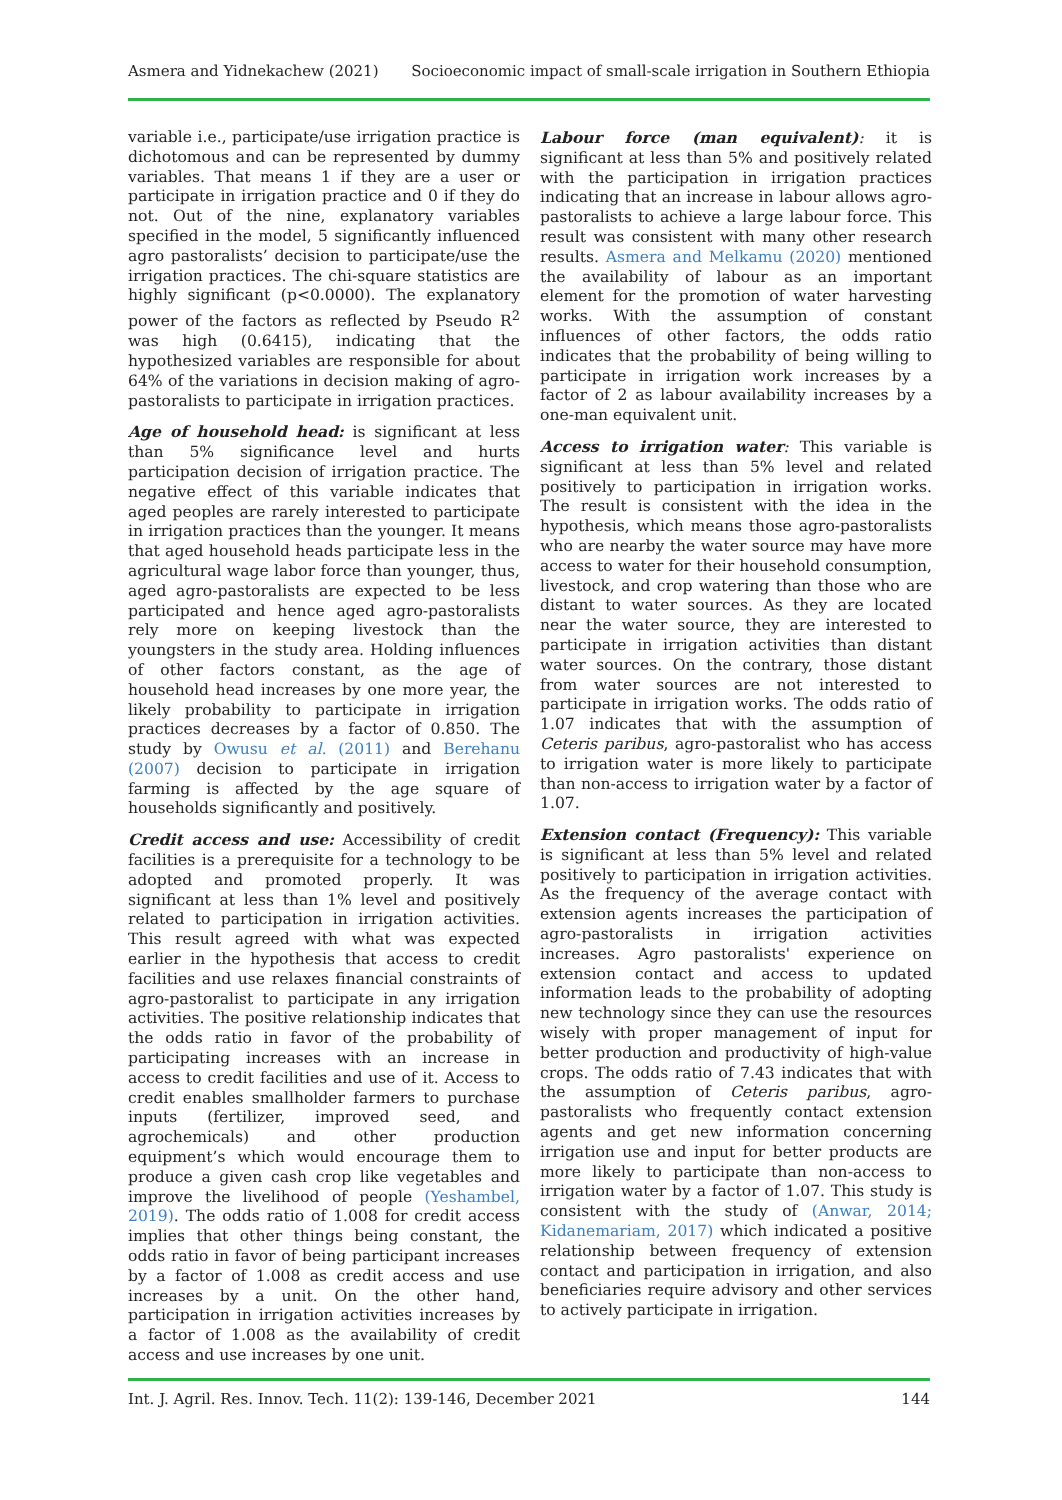Asmera and Yidnekachew (2021) Socioeconomic impact of small-scale irrigation in Southern Ethiopia
variable i.e., participate/use irrigation practice is dichotomous and can be represented by dummy variables. That means 1 if they are a user or participate in irrigation practice and 0 if they do not. Out of the nine, explanatory variables specified in the model, 5 significantly influenced agro pastoralists’ decision to participate/use the irrigation practices. The chi-square statistics are highly significant (p<0.0000). The explanatory power of the factors as reflected by Pseudo R<sup>2</sup> was high (0.6415), indicating that the hypothesized variables are responsible for about 64% of the variations in decision making of agro-pastoralists to participate in irrigation practices.
Age of household head: is significant at less than 5% significance level and hurts participation decision of irrigation practice. The negative effect of this variable indicates that aged peoples are rarely interested to participate in irrigation practices than the younger. It means that aged household heads participate less in the agricultural wage labor force than younger, thus, aged agro-pastoralists are expected to be less participated and hence aged agro-pastoralists rely more on keeping livestock than the youngsters in the study area. Holding influences of other factors constant, as the age of household head increases by one more year, the likely probability to participate in irrigation practices decreases by a factor of 0.850. The study by Owusu et al. (2011) and Berehanu (2007) decision to participate in irrigation farming is affected by the age square of households significantly and positively.
Credit access and use: Accessibility of credit facilities is a prerequisite for a technology to be adopted and promoted properly. It was significant at less than 1% level and positively related to participation in irrigation activities. This result agreed with what was expected earlier in the hypothesis that access to credit facilities and use relaxes financial constraints of agro-pastoralist to participate in any irrigation activities. The positive relationship indicates that the odds ratio in favor of the probability of participating increases with an increase in access to credit facilities and use of it. Access to credit enables smallholder farmers to purchase inputs (fertilizer, improved seed, and agrochemicals) and other production equipment’s which would encourage them to produce a given cash crop like vegetables and improve the livelihood of people (Yeshambel, 2019). The odds ratio of 1.008 for credit access implies that other things being constant, the odds ratio in favor of being participant increases by a factor of 1.008 as credit access and use increases by a unit. On the other hand, participation in irrigation activities increases by a factor of 1.008 as the availability of credit access and use increases by one unit.
Labour force (man equivalent): it is significant at less than 5% and positively related with the participation in irrigation practices indicating that an increase in labour allows agro-pastoralists to achieve a large labour force. This result was consistent with many other research results. Asmera and Melkamu (2020) mentioned the availability of labour as an important element for the promotion of water harvesting works. With the assumption of constant influences of other factors, the odds ratio indicates that the probability of being willing to participate in irrigation work increases by a factor of 2 as labour availability increases by a one-man equivalent unit.
Access to irrigation water: This variable is significant at less than 5% level and related positively to participation in irrigation works. The result is consistent with the idea in the hypothesis, which means those agro-pastoralists who are nearby the water source may have more access to water for their household consumption, livestock, and crop watering than those who are distant to water sources. As they are located near the water source, they are interested to participate in irrigation activities than distant water sources. On the contrary, those distant from water sources are not interested to participate in irrigation works. The odds ratio of 1.07 indicates that with the assumption of Ceteris paribus, agro-pastoralist who has access to irrigation water is more likely to participate than non-access to irrigation water by a factor of 1.07.
Extension contact (Frequency): This variable is significant at less than 5% level and related positively to participation in irrigation activities. As the frequency of the average contact with extension agents increases the participation of agro-pastoralists in irrigation activities increases. Agro pastoralists' experience on extension contact and access to updated information leads to the probability of adopting new technology since they can use the resources wisely with proper management of input for better production and productivity of high-value crops. The odds ratio of 7.43 indicates that with the assumption of Ceteris paribus, agro-pastoralists who frequently contact extension agents and get new information concerning irrigation use and input for better products are more likely to participate than non-access to irrigation water by a factor of 1.07. This study is consistent with the study of (Anwar, 2014; Kidanemariam, 2017) which indicated a positive relationship between frequency of extension contact and participation in irrigation, and also beneficiaries require advisory and other services to actively participate in irrigation.
Int. J. Agril. Res. Innov. Tech. 11(2): 139-146, December 2021 144